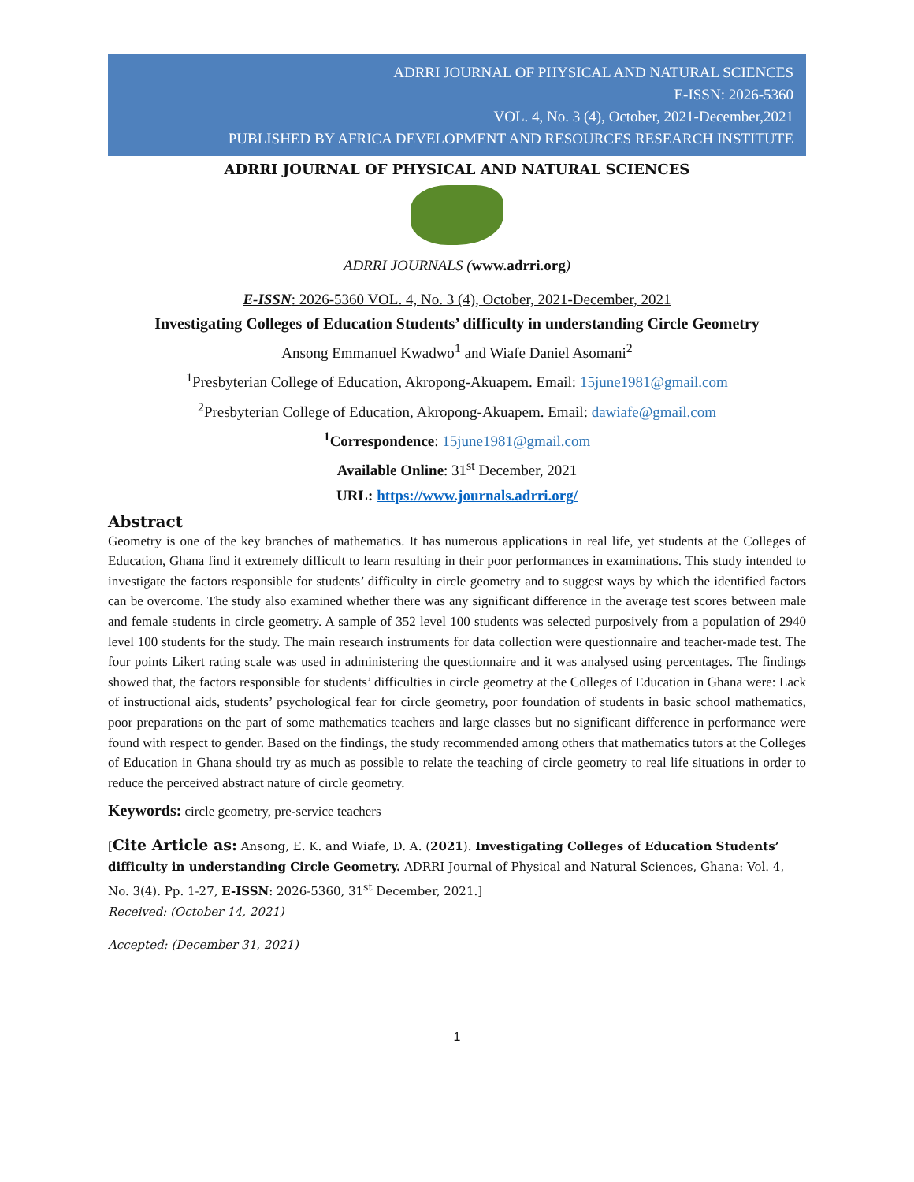ADRRI JOURNAL OF PHYSICAL AND NATURAL SCIENCES
E-ISSN: 2026-5360
VOL. 4, No. 3 (4), October, 2021-December,2021
PUBLISHED BY AFRICA DEVELOPMENT AND RESOURCES RESEARCH INSTITUTE
ADRRI JOURNAL OF PHYSICAL AND NATURAL SCIENCES
ADRRI JOURNALS (www.adrri.org)
E-ISSN: 2026-5360 VOL. 4, No. 3 (4), October, 2021-December, 2021
Investigating Colleges of Education Students’ difficulty in understanding Circle Geometry
Ansong Emmanuel Kwadwo<sup>1</sup> and Wiafe Daniel Asomani<sup>2</sup>
<sup>1</sup> Presbyterian College of Education, Akropong-Akuapem. Email: 15june1981@gmail.com
<sup>2</sup> Presbyterian College of Education, Akropong-Akuapem. Email: dawiafe@gmail.com
<sup>1</sup> Correspondence: 15june1981@gmail.com
Available Online: 31<sup>st</sup> December, 2021
URL: https://www.journals.adrri.org/
Abstract
Geometry is one of the key branches of mathematics. It has numerous applications in real life, yet students at the Colleges of Education, Ghana find it extremely difficult to learn resulting in their poor performances in examinations. This study intended to investigate the factors responsible for students’ difficulty in circle geometry and to suggest ways by which the identified factors can be overcome. The study also examined whether there was any significant difference in the average test scores between male and female students in circle geometry. A sample of 352 level 100 students was selected purposively from a population of 2940 level 100 students for the study. The main research instruments for data collection were questionnaire and teacher-made test. The four points Likert rating scale was used in administering the questionnaire and it was analysed using percentages. The findings showed that, the factors responsible for students’ difficulties in circle geometry at the Colleges of Education in Ghana were: Lack of instructional aids, students’ psychological fear for circle geometry, poor foundation of students in basic school mathematics, poor preparations on the part of some mathematics teachers and large classes but no significant difference in performance were found with respect to gender. Based on the findings, the study recommended among others that mathematics tutors at the Colleges of Education in Ghana should try as much as possible to relate the teaching of circle geometry to real life situations in order to reduce the perceived abstract nature of circle geometry.
Keywords: circle geometry, pre-service teachers
[Cite Article as: Ansong, E. K. and Wiafe, D. A. (2021). Investigating Colleges of Education Students’ difficulty in understanding Circle Geometry. ADRRI Journal of Physical and Natural Sciences, Ghana: Vol. 4, No. 3(4). Pp. 1-27, E-ISSN: 2026-5360, 31<sup>st</sup> December, 2021.]
Received: (October 14, 2021)
Accepted: (December 31, 2021)
1